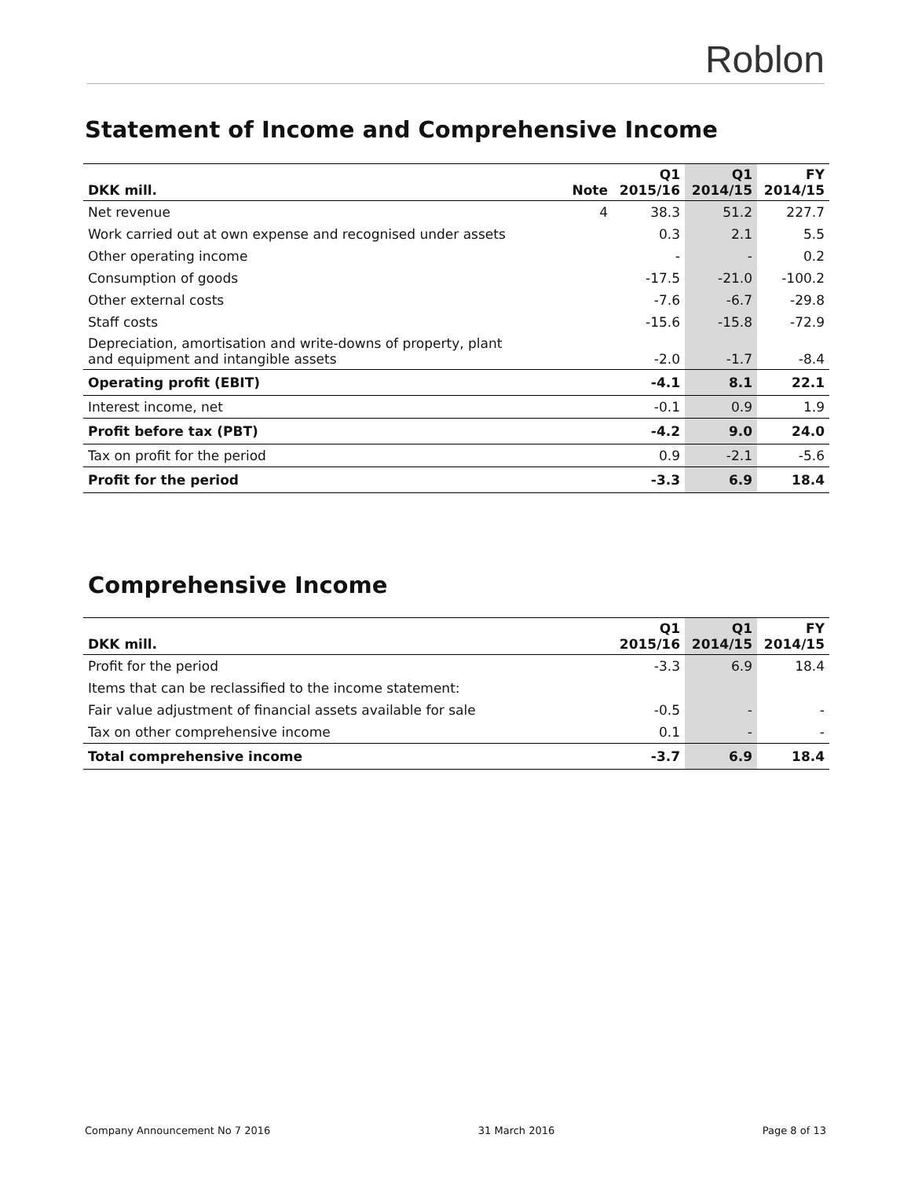Roblon
Statement of Income and Comprehensive Income
| DKK mill. | Note | Q1 2015/16 | Q1 2014/15 | FY 2014/15 |
| --- | --- | --- | --- | --- |
| Net revenue | 4 | 38.3 | 51.2 | 227.7 |
| Work carried out at own expense and recognised under assets | | 0.3 | 2.1 | 5.5 |
| Other operating income | | - | - | 0.2 |
| Consumption of goods | | -17.5 | -21.0 | -100.2 |
| Other external costs | | -7.6 | -6.7 | -29.8 |
| Staff costs | | -15.6 | -15.8 | -72.9 |
| Depreciation, amortisation and write-downs of property, plant and equipment and intangible assets | | -2.0 | -1.7 | -8.4 |
| Operating profit (EBIT) | | -4.1 | 8.1 | 22.1 |
| Interest income, net | | -0.1 | 0.9 | 1.9 |
| Profit before tax (PBT) | | -4.2 | 9.0 | 24.0 |
| Tax on profit for the period | | 0.9 | -2.1 | -5.6 |
| Profit for the period | | -3.3 | 6.9 | 18.4 |
Comprehensive Income
| DKK mill. | Q1 2015/16 | Q1 2014/15 | FY 2014/15 |
| --- | --- | --- | --- |
| Profit for the period | -3.3 | 6.9 | 18.4 |
| Items that can be reclassified to the income statement: | | | |
| Fair value adjustment of financial assets available for sale | -0.5 | - | - |
| Tax on other comprehensive income | 0.1 | - | - |
| Total comprehensive income | -3.7 | 6.9 | 18.4 |
Company Announcement No 7 2016 31 March 2016 Page 8 of 13